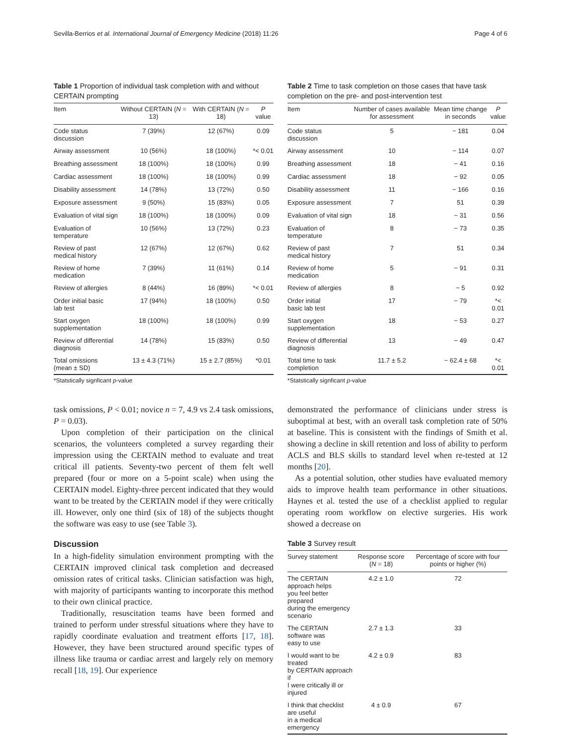Sevilla-Berrios et al. International Journal of Emergency Medicine (2018) 11:26 Page 4 of 6
Table 1 Proportion of individual task completion with and without CERTAIN prompting
| Item | Without CERTAIN ( N = 13) | With CERTAIN ( N = 18) | P value |
| --- | --- | --- | --- |
| Code status discussion | 7 (39%) | 12 (67%) | 0.09 |
| Airway assessment | 10 (56%) | 18 (100%) | *< 0.01 |
| Breathing assessment | 18 (100%) | 18 (100%) | 0.99 |
| Cardiac assessment | 18 (100%) | 18 (100%) | 0.99 |
| Disability assessment | 14 (78%) | 13 (72%) | 0.50 |
| Exposure assessment | 9 (50%) | 15 (83%) | 0.05 |
| Evaluation of vital sign | 18 (100%) | 18 (100%) | 0.09 |
| Evaluation of temperature | 10 (56%) | 13 (72%) | 0.23 |
| Review of past medical history | 12 (67%) | 12 (67%) | 0.62 |
| Review of home medication | 7 (39%) | 11 (61%) | 0.14 |
| Review of allergies | 8 (44%) | 16 (89%) | *< 0.01 |
| Order initial basic lab test | 17 (94%) | 18 (100%) | 0.50 |
| Start oxygen supplementation | 18 (100%) | 18 (100%) | 0.99 |
| Review of differential diagnosis | 14 (78%) | 15 (83%) | 0.50 |
| Total omissions (mean ± SD) | 13 ± 4.3 (71%) | 15 ± 2.7 (85%) | *0.01 |
*Statstically signficant p-value
task omissions, P < 0.01; novice n = 7, 4.9 vs 2.4 task omissions, P = 0.03).
Upon completion of their participation on the clinical scenarios, the volunteers completed a survey regarding their impression using the CERTAIN method to evaluate and treat critical ill patients. Seventy-two percent of them felt well prepared (four or more on a 5-point scale) when using the CERTAIN model. Eighty-three percent indicated that they would want to be treated by the CERTAIN model if they were critically ill. However, only one third (six of 18) of the subjects thought the software was easy to use (see Table 3).
Discussion
In a high-fidelity simulation environment prompting with the CERTAIN improved clinical task completion and decreased omission rates of critical tasks. Clinician satisfaction was high, with majority of participants wanting to incorporate this method to their own clinical practice.
Traditionally, resuscitation teams have been formed and trained to perform under stressful situations where they have to rapidly coordinate evaluation and treatment efforts [17, 18]. However, they have been structured around specific types of illness like trauma or cardiac arrest and largely rely on memory recall [18, 19]. Our experience
Table 2 Time to task completion on those cases that have task completion on the pre- and post-intervention test
| Item | Number of cases available for assessment | Mean time change in seconds | P value |
| --- | --- | --- | --- |
| Code status discussion | 5 | − 181 | 0.04 |
| Airway assessment | 10 | − 114 | 0.07 |
| Breathing assessment | 18 | − 41 | 0.16 |
| Cardiac assessment | 18 | − 92 | 0.05 |
| Disability assessment | 11 | − 166 | 0.16 |
| Exposure assessment | 7 | 51 | 0.39 |
| Evaluation of vital sign | 18 | − 31 | 0.56 |
| Evaluation of temperature | 8 | − 73 | 0.35 |
| Review of past medical history | 7 | 51 | 0.34 |
| Review of home medication | 5 | − 91 | 0.31 |
| Review of allergies | 8 | − 5 | 0.92 |
| Order initial basic lab test | 17 | − 79 | *< 0.01 |
| Start oxygen supplementation | 18 | − 53 | 0.27 |
| Review of differential diagnosis | 13 | − 49 | 0.47 |
| Total time to task completion | 11.7 ± 5.2 | − 62.4 ± 68 | *< 0.01 |
*Statstically signficant p-value
demonstrated the performance of clinicians under stress is suboptimal at best, with an overall task completion rate of 50% at baseline. This is consistent with the findings of Smith et al. showing a decline in skill retention and loss of ability to perform ACLS and BLS skills to standard level when re-tested at 12 months [20].
As a potential solution, other studies have evaluated memory aids to improve health team performance in other situations. Haynes et al. tested the use of a checklist applied to regular operating room workflow on elective surgeries. His work showed a decrease on
Table 3 Survey result
| Survey statement | Response score ( N = 18) | Percentage of score with four points or higher (%) |
| --- | --- | --- |
| The CERTAIN approach helps you feel better prepared during the emergency scenario | 4.2 ± 1.0 | 72 |
| The CERTAIN software was easy to use | 2.7 ± 1.3 | 33 |
| I would want to be treated by CERTAIN approach if I were critically ill or injured | 4.2 ± 0.9 | 83 |
| I think that checklist are useful in a medical emergency | 4 ± 0.9 | 67 |